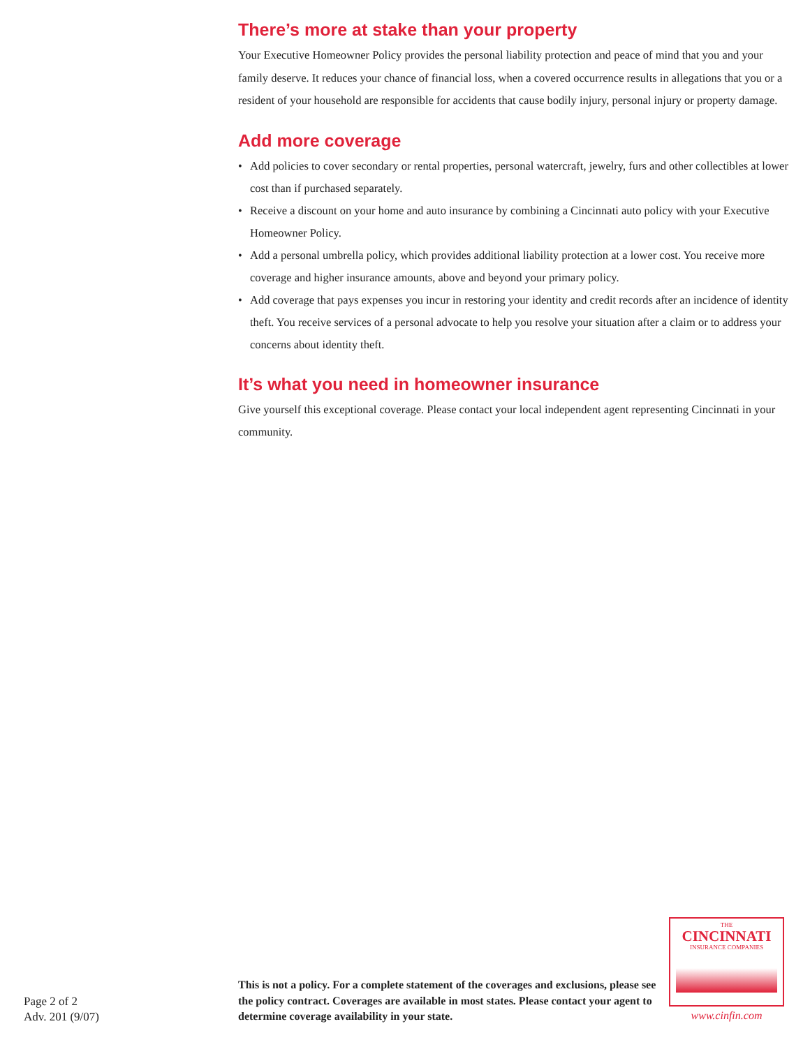There’s more at stake than your property
Your Executive Homeowner Policy provides the personal liability protection and peace of mind that you and your family deserve. It reduces your chance of financial loss, when a covered occurrence results in allegations that you or a resident of your household are responsible for accidents that cause bodily injury, personal injury or property damage.
Add more coverage
• Add policies to cover secondary or rental properties, personal watercraft, jewelry, furs and other collectibles at lower cost than if purchased separately.
• Receive a discount on your home and auto insurance by combining a Cincinnati auto policy with your Executive Homeowner Policy.
• Add a personal umbrella policy, which provides additional liability protection at a lower cost. You receive more coverage and higher insurance amounts, above and beyond your primary policy.
• Add coverage that pays expenses you incur in restoring your identity and credit records after an incidence of identity theft. You receive services of a personal advocate to help you resolve your situation after a claim or to address your concerns about identity theft.
It’s what you need in homeowner insurance
Give yourself this exceptional coverage. Please contact your local independent agent representing Cincinnati in your community.
THE
CINCINNATI
INSURANCE COMPANIES
www.cinfin.com
Page 2 of 2
Adv. 201 (9/07)
This is not a policy. For a complete statement of the coverages and exclusions, please see the policy contract. Coverages are available in most states. Please contact your agent to determine coverage availability in your state.